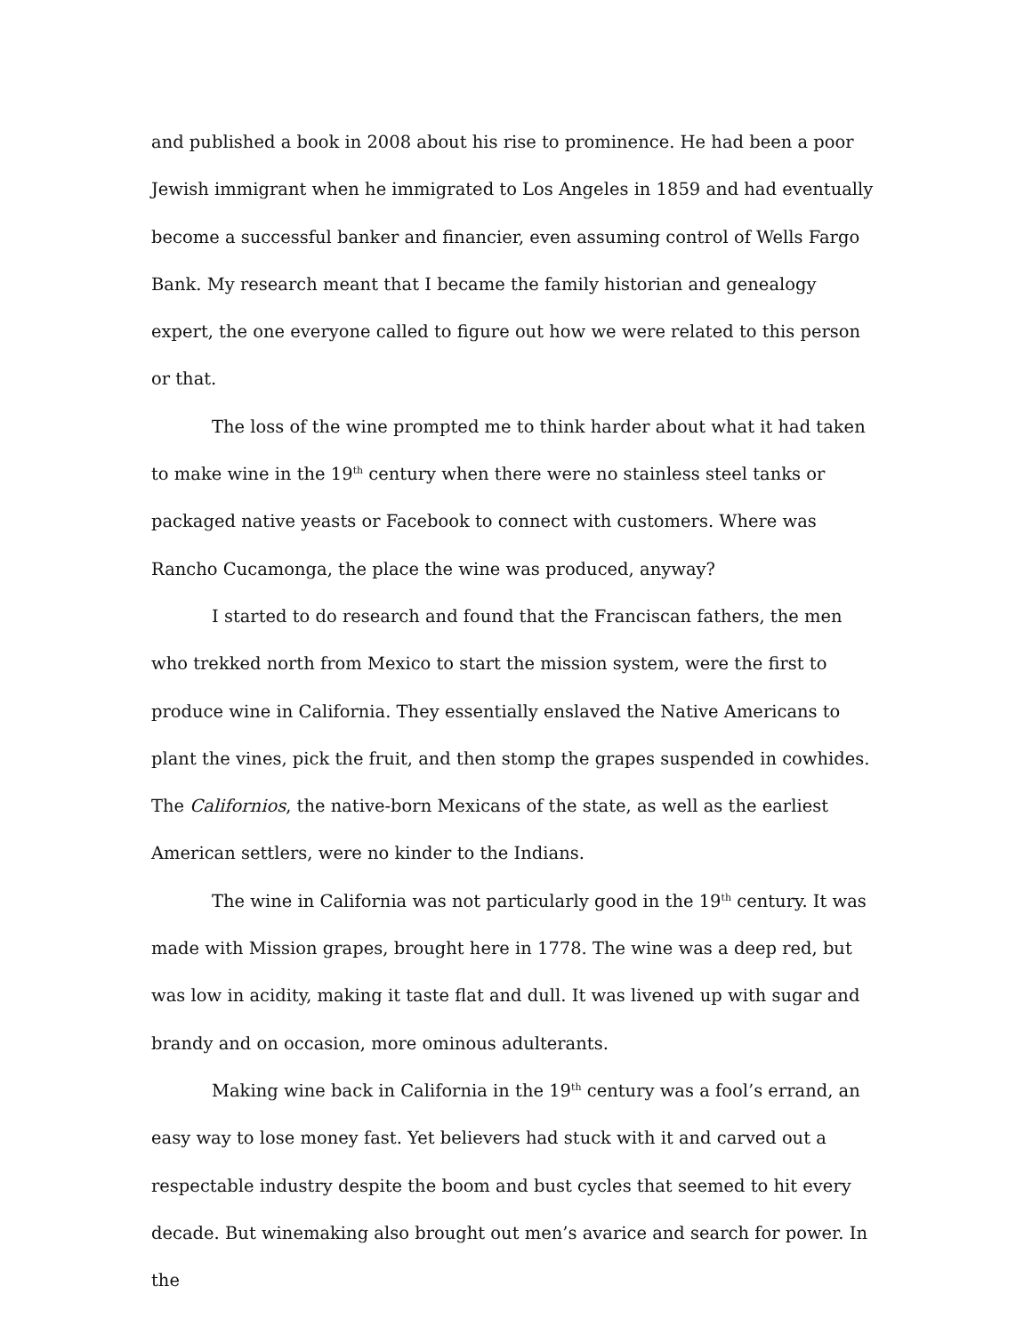and published a book in 2008 about his rise to prominence. He had been a poor Jewish immigrant when he immigrated to Los Angeles in 1859 and had eventually become a successful banker and financier, even assuming control of Wells Fargo Bank. My research meant that I became the family historian and genealogy expert, the one everyone called to figure out how we were related to this person or that.
The loss of the wine prompted me to think harder about what it had taken to make wine in the 19<sup>th</sup> century when there were no stainless steel tanks or packaged native yeasts or Facebook to connect with customers. Where was Rancho Cucamonga, the place the wine was produced, anyway?
I started to do research and found that the Franciscan fathers, the men who trekked north from Mexico to start the mission system, were the first to produce wine in California. They essentially enslaved the Native Americans to plant the vines, pick the fruit, and then stomp the grapes suspended in cowhides. The Californios, the native-born Mexicans of the state, as well as the earliest American settlers, were no kinder to the Indians.
The wine in California was not particularly good in the 19<sup>th</sup> century. It was made with Mission grapes, brought here in 1778. The wine was a deep red, but was low in acidity, making it taste flat and dull. It was livened up with sugar and brandy and on occasion, more ominous adulterants.
Making wine back in California in the 19<sup>th</sup> century was a fool’s errand, an easy way to lose money fast. Yet believers had stuck with it and carved out a respectable industry despite the boom and bust cycles that seemed to hit every decade. But winemaking also brought out men’s avarice and search for power. In the